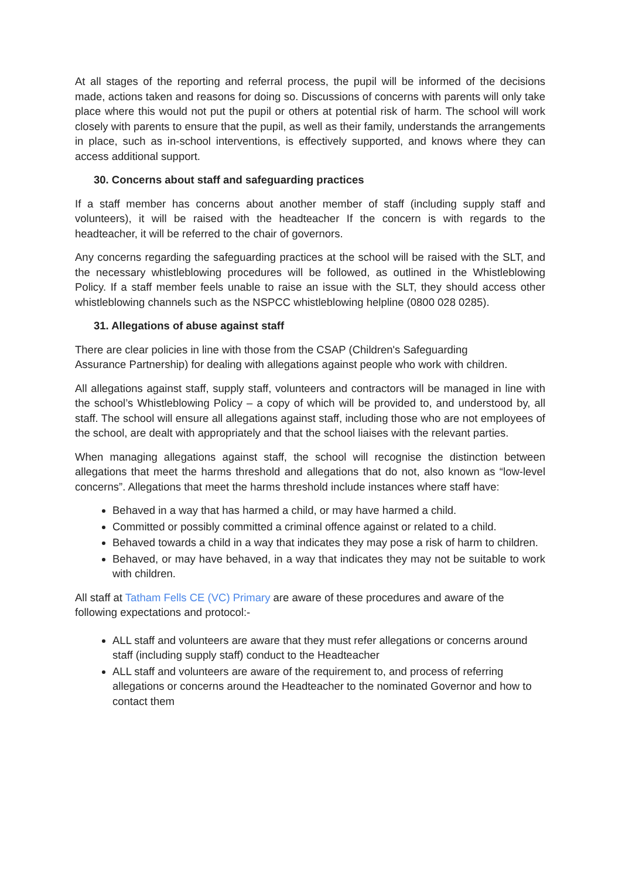At all stages of the reporting and referral process, the pupil will be informed of the decisions made, actions taken and reasons for doing so. Discussions of concerns with parents will only take place where this would not put the pupil or others at potential risk of harm. The school will work closely with parents to ensure that the pupil, as well as their family, understands the arrangements in place, such as in-school interventions, is effectively supported, and knows where they can access additional support.
30. Concerns about staff and safeguarding practices
If a staff member has concerns about another member of staff (including supply staff and volunteers), it will be raised with the headteacher If the concern is with regards to the headteacher, it will be referred to the chair of governors.
Any concerns regarding the safeguarding practices at the school will be raised with the SLT, and the necessary whistleblowing procedures will be followed, as outlined in the Whistleblowing Policy. If a staff member feels unable to raise an issue with the SLT, they should access other whistleblowing channels such as the NSPCC whistleblowing helpline (0800 028 0285).
31. Allegations of abuse against staff
There are clear policies in line with those from the CSAP (Children's Safeguarding
Assurance Partnership) for dealing with allegations against people who work with children.
All allegations against staff, supply staff, volunteers and contractors will be managed in line with the school’s Whistleblowing Policy – a copy of which will be provided to, and understood by, all staff. The school will ensure all allegations against staff, including those who are not employees of the school, are dealt with appropriately and that the school liaises with the relevant parties.
When managing allegations against staff, the school will recognise the distinction between allegations that meet the harms threshold and allegations that do not, also known as “low-level concerns”. Allegations that meet the harms threshold include instances where staff have:
Behaved in a way that has harmed a child, or may have harmed a child.
Committed or possibly committed a criminal offence against or related to a child.
Behaved towards a child in a way that indicates they may pose a risk of harm to children.
Behaved, or may have behaved, in a way that indicates they may not be suitable to work with children.
All staff at Tatham Fells CE (VC) Primary are aware of these procedures and aware of the following expectations and protocol:-
ALL staff and volunteers are aware that they must refer allegations or concerns around staff (including supply staff) conduct to the Headteacher
ALL staff and volunteers are aware of the requirement to, and process of referring allegations or concerns around the Headteacher to the nominated Governor and how to contact them